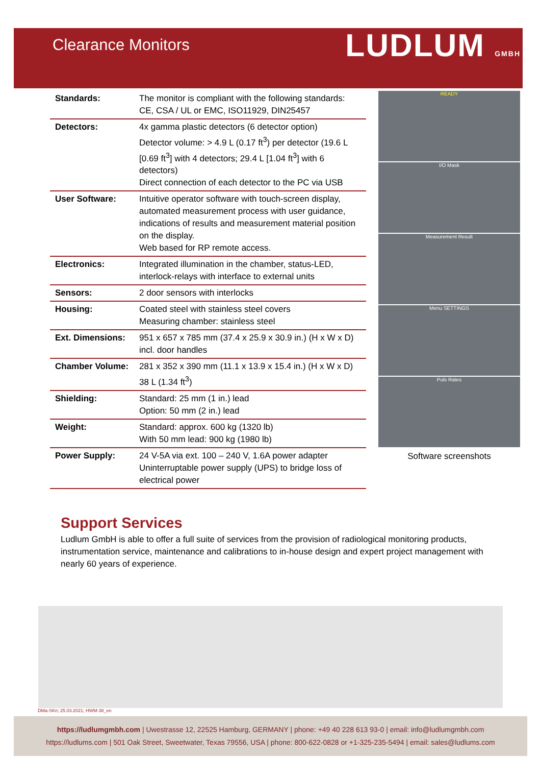Clearance Monitors
LUDLUM GMBH
| Standards: | The monitor is compliant with the following standards: CE, CSA / UL or EMC, ISO11929, DIN25457 |
| Detectors: | 4x gamma plastic detectors (6 detector option) Detector volume: > 4.9 L (0.17 ft<sup>3</sup>) per detector (19.6 L [0.69 ft<sup>3</sup>] with 4 detectors; 29.4 L [1.04 ft<sup>3</sup>] with 6 detectors) Direct connection of each detector to the PC via USB |
| User Software: | Intuitive operator software with touch-screen display, automated measurement process with user guidance, indications of results and measurement material position on the display. Web based for RP remote access. |
| Electronics: | Integrated illumination in the chamber, status-LED, interlock-relays with interface to external units |
| Sensors: | 2 door sensors with interlocks |
| Housing: | Coated steel with stainless steel covers Measuring chamber: stainless steel |
| Ext. Dimensions: | 951 x 657 x 785 mm (37.4 x 25.9 x 30.9 in.) (H x W x D) incl. door handles |
| Chamber Volume: | 281 x 352 x 390 mm (11.1 x 13.9 x 15.4 in.) (H x W x D) 38 L (1.34 ft<sup>3</sup>) |
| Shielding: | Standard: 25 mm (1 in.) lead Option: 50 mm (2 in.) lead |
| Weight: | Standard: approx. 600 kg (1320 lb) With 50 mm lead: 900 kg (1980 lb) |
| Power Supply: | 24 V-5A via ext. 100 – 240 V, 1.6A power adapter Uninterruptable power supply (UPS) to bridge loss of electrical power |
READY
I/O Mask
Measurement Result
Menu SETTINGS
Puls Rates
Software screenshots
Support Services
Ludlum GmbH is able to offer a full suite of services from the provision of radiological monitoring products, instrumentation service, maintenance and calibrations to in-house design and expert project management with nearly 60 years of experience.
DMa-SKn; 25.03.2021; HWM-38_en
https://ludlumgmbh.com | Uwestrasse 12, 22525 Hamburg, GERMANY | phone: +49 40 228 613 93-0 | email: info@ludlumgmbh.com
https://ludlums.com | 501 Oak Street, Sweetwater, Texas 79556, USA | phone: 800-622-0828 or +1-325-235-5494 | email: sales@ludlums.com